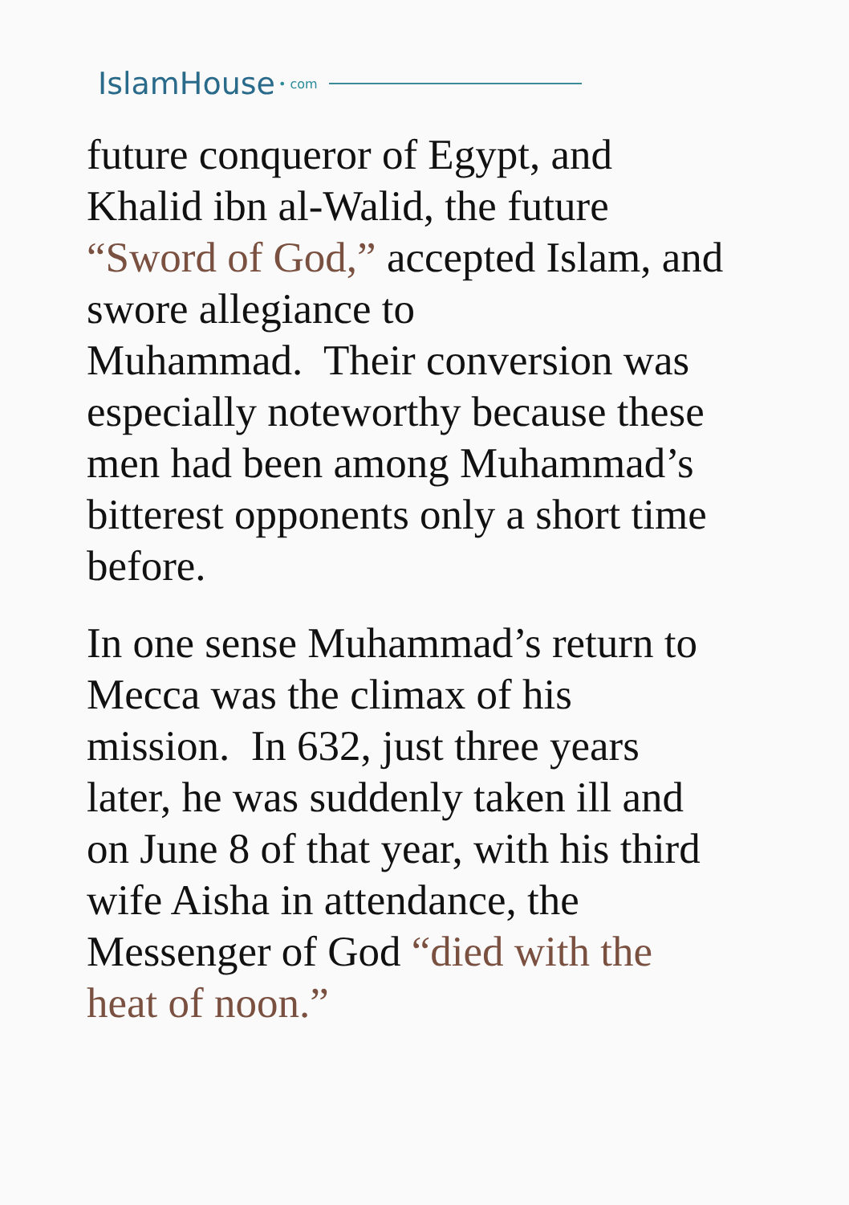IslamHouse • com
future conqueror of Egypt, and
Khalid ibn al-Walid, the future
“Sword of God,” accepted Islam, and
swore allegiance to
Muhammad. Their conversion was
especially noteworthy because these
men had been among Muhammad’s
bitterest opponents only a short time
before.
In one sense Muhammad’s return to
Mecca was the climax of his
mission. In 632, just three years
later, he was suddenly taken ill and
on June 8 of that year, with his third
wife Aisha in attendance, the
Messenger of God “died with the
heat of noon.”